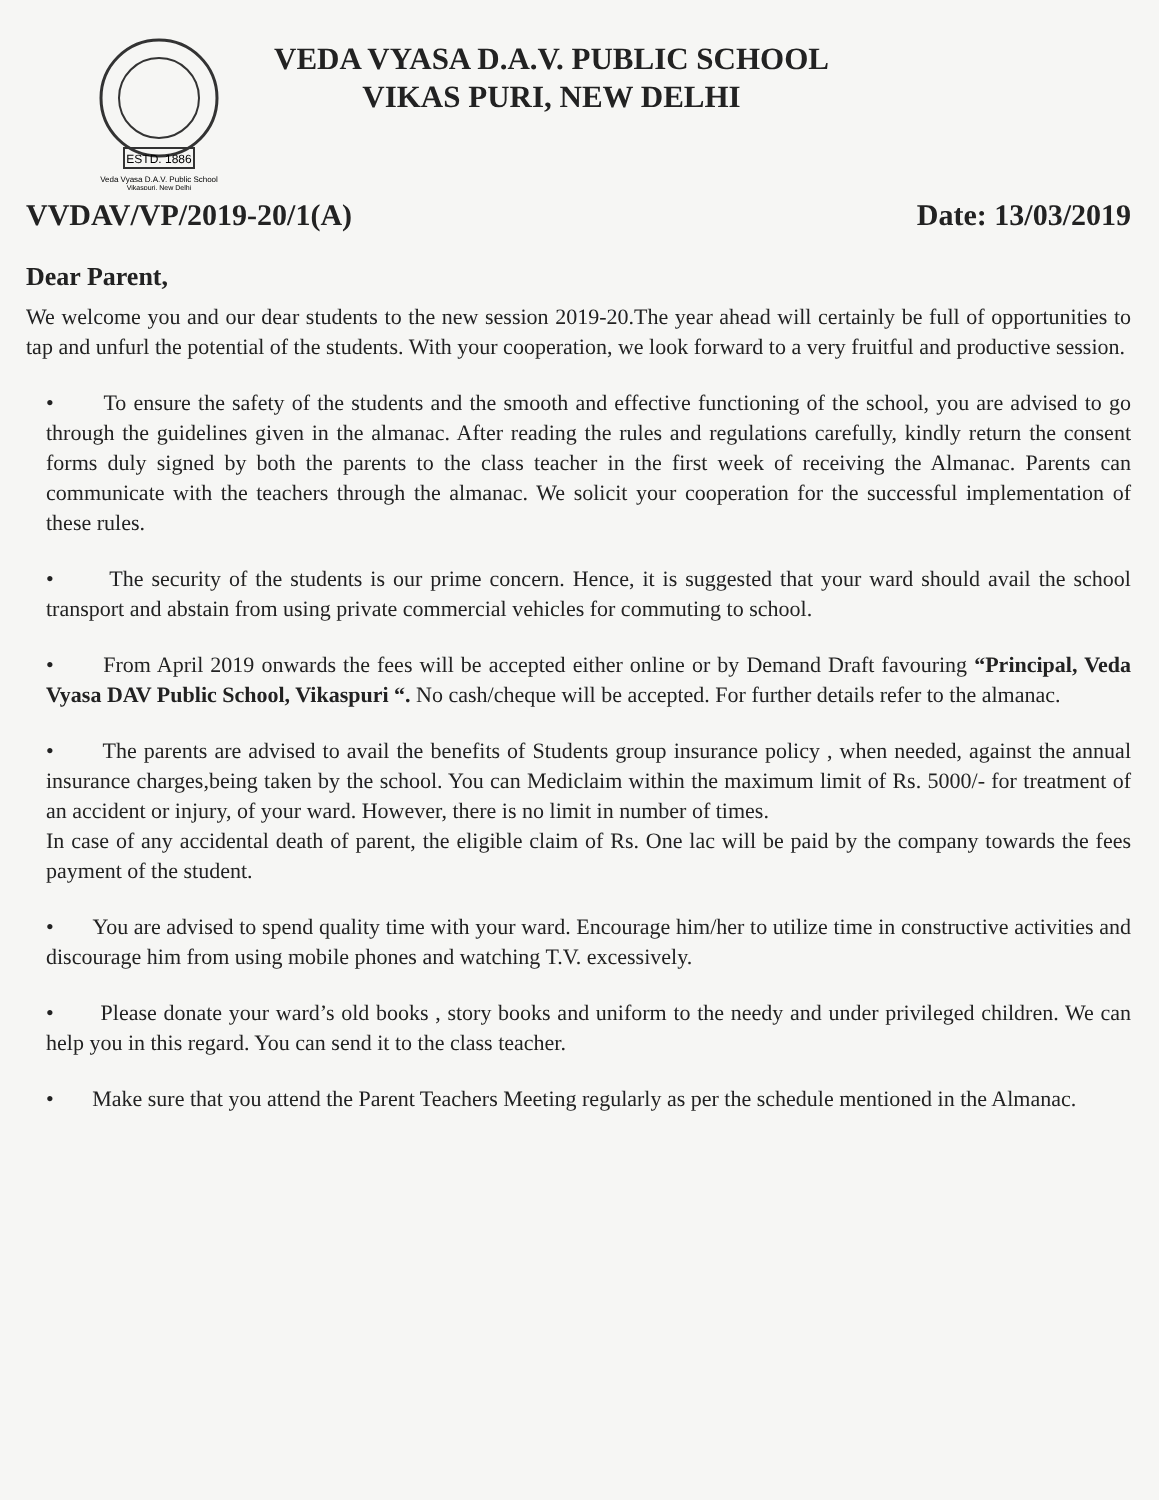ESTD. 1886
Veda Vyasa D.A.V. Public School
Vikaspuri, New Delhi
VEDA VYASA D.A.V. PUBLIC SCHOOL
VIKAS PURI, NEW DELHI
VVDAV/VP/2019-20/1(A) Date: 13/03/2019
Dear Parent,
We welcome you and our dear students to the new session 2019-20.The year ahead will certainly be full of opportunities to tap and unfurl the potential of the students. With your cooperation, we look forward to a very fruitful and productive session.
• To ensure the safety of the students and the smooth and effective functioning of the school, you are advised to go through the guidelines given in the almanac. After reading the rules and regulations carefully, kindly return the consent forms duly signed by both the parents to the class teacher in the first week of receiving the Almanac. Parents can communicate with the teachers through the almanac. We solicit your cooperation for the successful implementation of these rules.
• The security of the students is our prime concern. Hence, it is suggested that your ward should avail the school transport and abstain from using private commercial vehicles for commuting to school.
• From April 2019 onwards the fees will be accepted either online or by Demand Draft favouring “Principal, Veda Vyasa DAV Public School, Vikaspuri “. No cash/cheque will be accepted. For further details refer to the almanac.
• The parents are advised to avail the benefits of Students group insurance policy , when needed, against the annual insurance charges,being taken by the school. You can Mediclaim within the maximum limit of Rs. 5000/- for treatment of an accident or injury, of your ward. However, there is no limit in number of times.
In case of any accidental death of parent, the eligible claim of Rs. One lac will be paid by the company towards the fees payment of the student.
• You are advised to spend quality time with your ward. Encourage him/her to utilize time in constructive activities and discourage him from using mobile phones and watching T.V. excessively.
• Please donate your ward’s old books , story books and uniform to the needy and under privileged children. We can help you in this regard. You can send it to the class teacher.
• Make sure that you attend the Parent Teachers Meeting regularly as per the schedule mentioned in the Almanac.